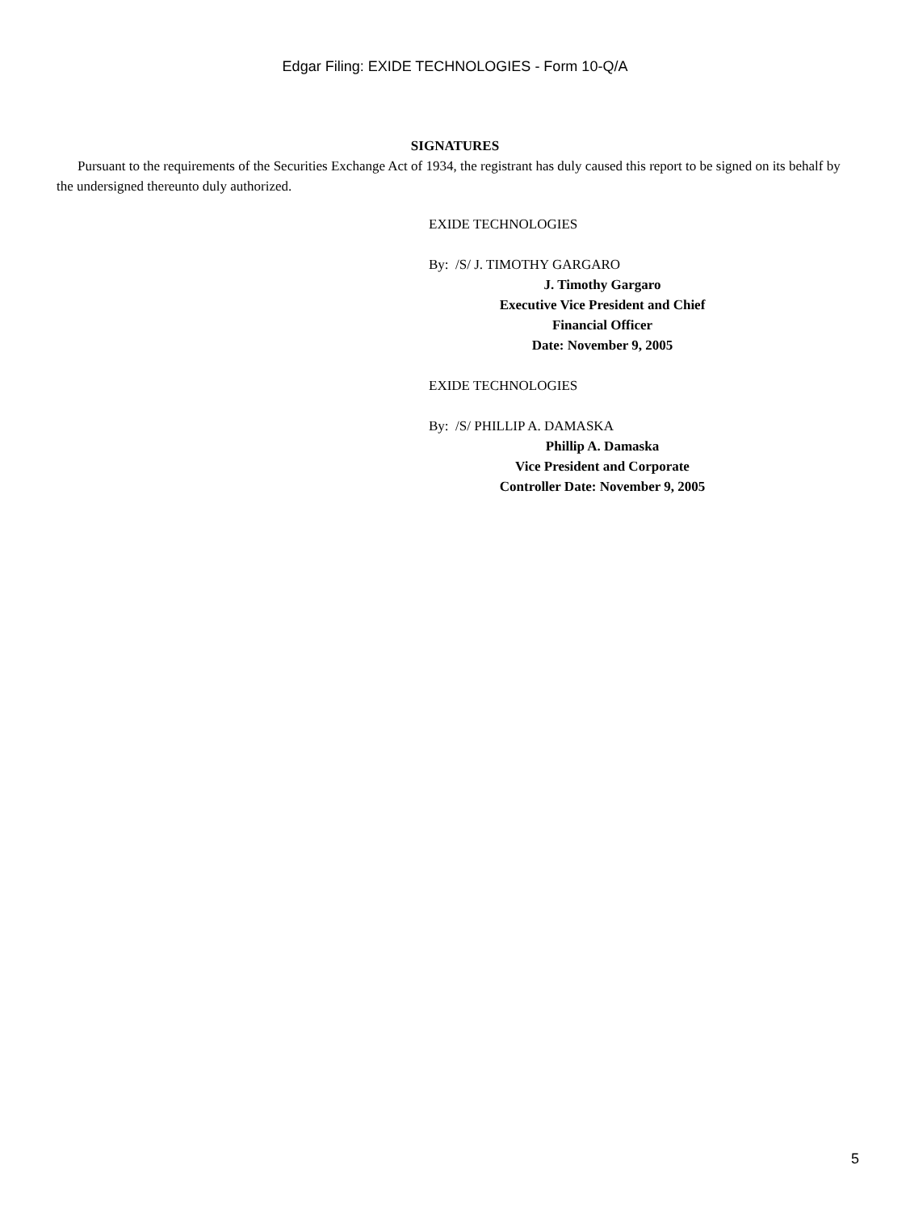Edgar Filing: EXIDE TECHNOLOGIES - Form 10-Q/A
SIGNATURES
Pursuant to the requirements of the Securities Exchange Act of 1934, the registrant has duly caused this report to be signed on its behalf by the undersigned thereunto duly authorized.
EXIDE TECHNOLOGIES
By: /S/ J. TIMOTHY GARGARO
J. Timothy Gargaro
Executive Vice President and Chief
Financial Officer
Date: November 9, 2005
EXIDE TECHNOLOGIES
By: /S/ PHILLIP A. DAMASKA
Phillip A. Damaska
Vice President and Corporate
Controller Date: November 9, 2005
5